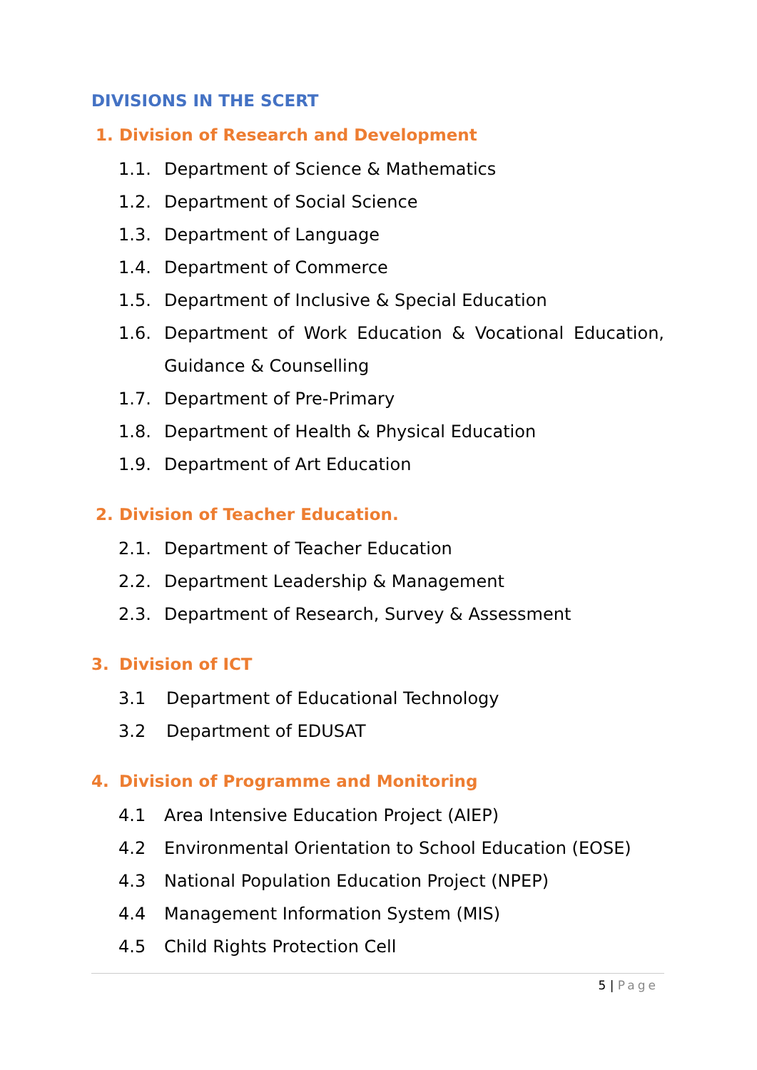DIVISIONS IN THE SCERT
1. Division of Research and Development
1.1. Department of Science & Mathematics
1.2. Department of Social Science
1.3. Department of Language
1.4. Department of Commerce
1.5. Department of Inclusive & Special Education
1.6. Department of Work Education & Vocational Education, Guidance & Counselling
1.7. Department of Pre-Primary
1.8. Department of Health & Physical Education
1.9. Department of Art Education
2. Division of Teacher Education.
2.1. Department of Teacher Education
2.2. Department Leadership & Management
2.3. Department of Research, Survey & Assessment
3. Division of ICT
3.1 Department of Educational Technology
3.2 Department of EDUSAT
4. Division of Programme and Monitoring
4.1 Area Intensive Education Project (AIEP)
4.2 Environmental Orientation to School Education (EOSE)
4.3 National Population Education Project (NPEP)
4.4 Management Information System (MIS)
4.5 Child Rights Protection Cell
5 | Page